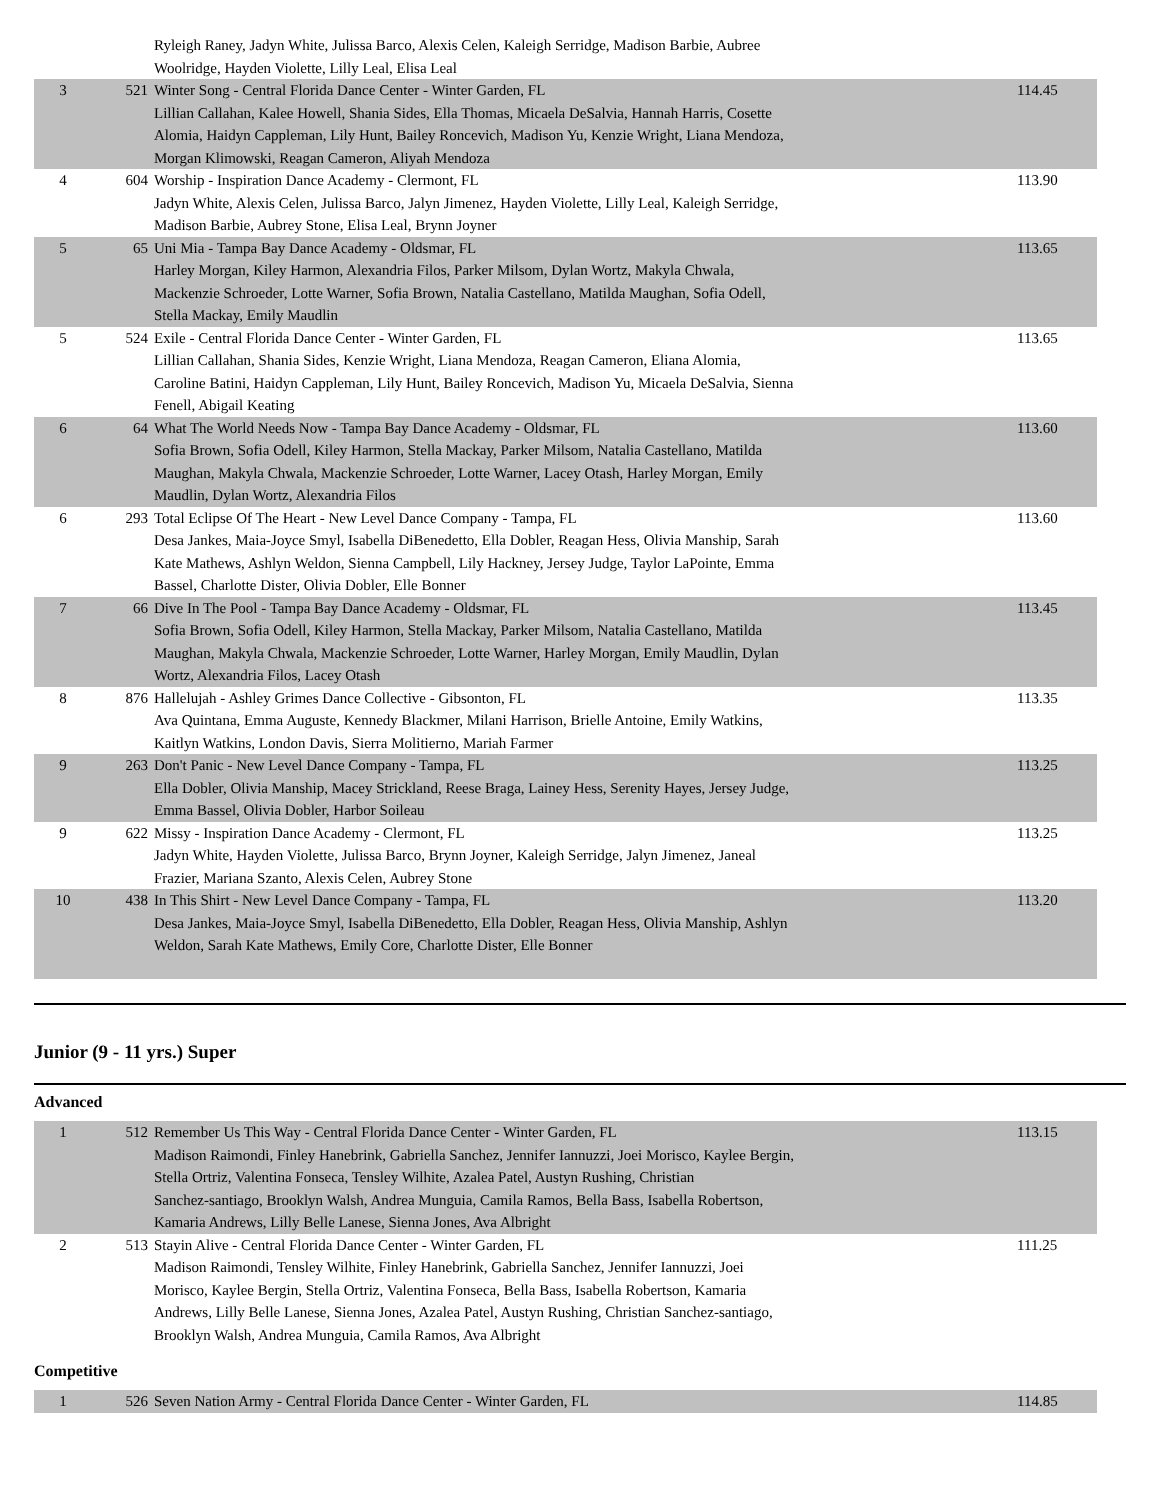| | | Ryleigh Raney, Jadyn White, Julissa Barco, Alexis Celen, Kaleigh Serridge, Madison Barbie, Aubree Woolridge, Hayden Violette, Lilly Leal, Elisa Leal | |
| 3 | 521 | Winter Song - Central Florida Dance Center - Winter Garden, FL Lillian Callahan, Kalee Howell, Shania Sides, Ella Thomas, Micaela DeSalvia, Hannah Harris, Cosette Alomia, Haidyn Cappleman, Lily Hunt, Bailey Roncevich, Madison Yu, Kenzie Wright, Liana Mendoza, Morgan Klimowski, Reagan Cameron, Aliyah Mendoza | 114.45 |
| 4 | 604 | Worship - Inspiration Dance Academy - Clermont, FL Jadyn White, Alexis Celen, Julissa Barco, Jalyn Jimenez, Hayden Violette, Lilly Leal, Kaleigh Serridge, Madison Barbie, Aubrey Stone, Elisa Leal, Brynn Joyner | 113.90 |
| 5 | 65 | Uni Mia - Tampa Bay Dance Academy - Oldsmar, FL Harley Morgan, Kiley Harmon, Alexandria Filos, Parker Milsom, Dylan Wortz, Makyla Chwala, Mackenzie Schroeder, Lotte Warner, Sofia Brown, Natalia Castellano, Matilda Maughan, Sofia Odell, Stella Mackay, Emily Maudlin | 113.65 |
| 5 | 524 | Exile - Central Florida Dance Center - Winter Garden, FL Lillian Callahan, Shania Sides, Kenzie Wright, Liana Mendoza, Reagan Cameron, Eliana Alomia, Caroline Batini, Haidyn Cappleman, Lily Hunt, Bailey Roncevich, Madison Yu, Micaela DeSalvia, Sienna Fenell, Abigail Keating | 113.65 |
| 6 | 64 | What The World Needs Now - Tampa Bay Dance Academy - Oldsmar, FL Sofia Brown, Sofia Odell, Kiley Harmon, Stella Mackay, Parker Milsom, Natalia Castellano, Matilda Maughan, Makyla Chwala, Mackenzie Schroeder, Lotte Warner, Lacey Otash, Harley Morgan, Emily Maudlin, Dylan Wortz, Alexandria Filos | 113.60 |
| 6 | 293 | Total Eclipse Of The Heart - New Level Dance Company - Tampa, FL Desa Jankes, Maia-Joyce Smyl, Isabella DiBenedetto, Ella Dobler, Reagan Hess, Olivia Manship, Sarah Kate Mathews, Ashlyn Weldon, Sienna Campbell, Lily Hackney, Jersey Judge, Taylor LaPointe, Emma Bassel, Charlotte Dister, Olivia Dobler, Elle Bonner | 113.60 |
| 7 | 66 | Dive In The Pool - Tampa Bay Dance Academy - Oldsmar, FL Sofia Brown, Sofia Odell, Kiley Harmon, Stella Mackay, Parker Milsom, Natalia Castellano, Matilda Maughan, Makyla Chwala, Mackenzie Schroeder, Lotte Warner, Harley Morgan, Emily Maudlin, Dylan Wortz, Alexandria Filos, Lacey Otash | 113.45 |
| 8 | 876 | Hallelujah - Ashley Grimes Dance Collective - Gibsonton, FL Ava Quintana, Emma Auguste, Kennedy Blackmer, Milani Harrison, Brielle Antoine, Emily Watkins, Kaitlyn Watkins, London Davis, Sierra Molitierno, Mariah Farmer | 113.35 |
| 9 | 263 | Don't Panic - New Level Dance Company - Tampa, FL Ella Dobler, Olivia Manship, Macey Strickland, Reese Braga, Lainey Hess, Serenity Hayes, Jersey Judge, Emma Bassel, Olivia Dobler, Harbor Soileau | 113.25 |
| 9 | 622 | Missy - Inspiration Dance Academy - Clermont, FL Jadyn White, Hayden Violette, Julissa Barco, Brynn Joyner, Kaleigh Serridge, Jalyn Jimenez, Janeal Frazier, Mariana Szanto, Alexis Celen, Aubrey Stone | 113.25 |
| 10 | 438 | In This Shirt - New Level Dance Company - Tampa, FL Desa Jankes, Maia-Joyce Smyl, Isabella DiBenedetto, Ella Dobler, Reagan Hess, Olivia Manship, Ashlyn Weldon, Sarah Kate Mathews, Emily Core, Charlotte Dister, Elle Bonner | 113.20 |
Junior (9 - 11 yrs.) Super
Advanced
| 1 | 512 | Remember Us This Way - Central Florida Dance Center - Winter Garden, FL Madison Raimondi, Finley Hanebrink, Gabriella Sanchez, Jennifer Iannuzzi, Joei Morisco, Kaylee Bergin, Stella Ortriz, Valentina Fonseca, Tensley Wilhite, Azalea Patel, Austyn Rushing, Christian Sanchez-santiago, Brooklyn Walsh, Andrea Munguia, Camila Ramos, Bella Bass, Isabella Robertson, Kamaria Andrews, Lilly Belle Lanese, Sienna Jones, Ava Albright | 113.15 |
| 2 | 513 | Stayin Alive - Central Florida Dance Center - Winter Garden, FL Madison Raimondi, Tensley Wilhite, Finley Hanebrink, Gabriella Sanchez, Jennifer Iannuzzi, Joei Morisco, Kaylee Bergin, Stella Ortriz, Valentina Fonseca, Bella Bass, Isabella Robertson, Kamaria Andrews, Lilly Belle Lanese, Sienna Jones, Azalea Patel, Austyn Rushing, Christian Sanchez-santiago, Brooklyn Walsh, Andrea Munguia, Camila Ramos, Ava Albright | 111.25 |
Competitive
| 1 | 526 | Seven Nation Army - Central Florida Dance Center - Winter Garden, FL | 114.85 |